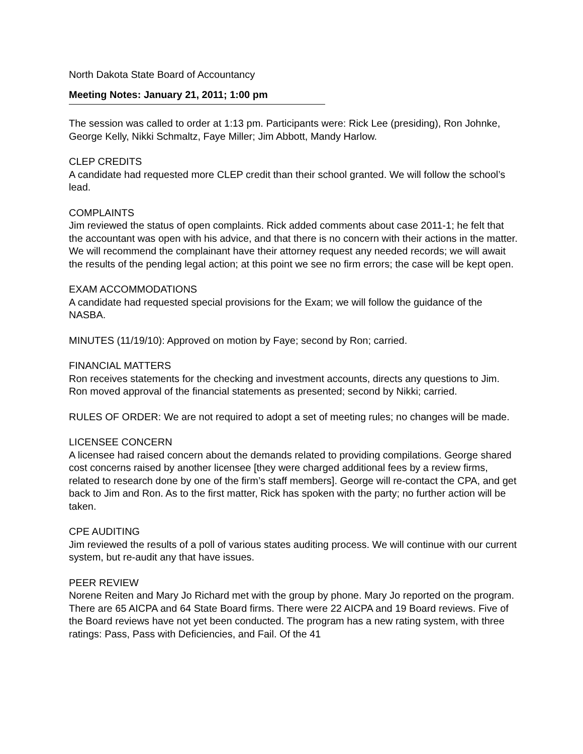North Dakota State Board of Accountancy
Meeting Notes: January 21, 2011; 1:00 pm
The session was called to order at 1:13 pm. Participants were: Rick Lee (presiding), Ron Johnke, George Kelly, Nikki Schmaltz, Faye Miller; Jim Abbott, Mandy Harlow.
CLEP CREDITS
A candidate had requested more CLEP credit than their school granted. We will follow the school’s lead.
COMPLAINTS
Jim reviewed the status of open complaints. Rick added comments about case 2011-1; he felt that the accountant was open with his advice, and that there is no concern with their actions in the matter. We will recommend the complainant have their attorney request any needed records; we will await the results of the pending legal action; at this point we see no firm errors; the case will be kept open.
EXAM ACCOMMODATIONS
A candidate had requested special provisions for the Exam; we will follow the guidance of the NASBA.
MINUTES (11/19/10): Approved on motion by Faye; second by Ron; carried.
FINANCIAL MATTERS
Ron receives statements for the checking and investment accounts, directs any questions to Jim.
Ron moved approval of the financial statements as presented; second by Nikki; carried.
RULES OF ORDER: We are not required to adopt a set of meeting rules; no changes will be made.
LICENSEE CONCERN
A licensee had raised concern about the demands related to providing compilations. George shared cost concerns raised by another licensee [they were charged additional fees by a review firms, related to research done by one of the firm’s staff members]. George will re-contact the CPA, and get back to Jim and Ron. As to the first matter, Rick has spoken with the party; no further action will be taken.
CPE AUDITING
Jim reviewed the results of a poll of various states auditing process. We will continue with our current system, but re-audit any that have issues.
PEER REVIEW
Norene Reiten and Mary Jo Richard met with the group by phone. Mary Jo reported on the program. There are 65 AICPA and 64 State Board firms. There were 22 AICPA and 19 Board reviews. Five of the Board reviews have not yet been conducted. The program has a new rating system, with three ratings: Pass, Pass with Deficiencies, and Fail. Of the 41